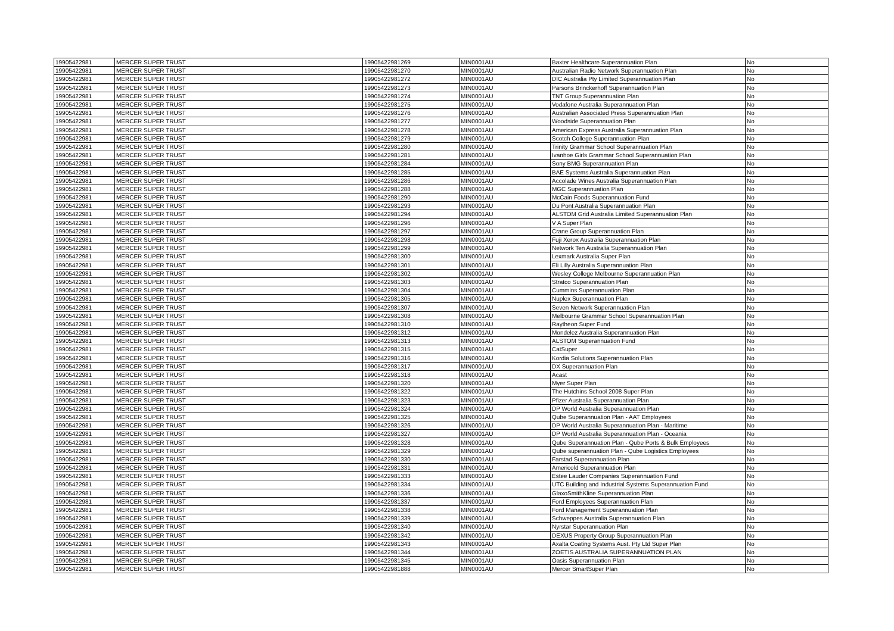| 19905422981 | MERCER SUPER TRUST | 19905422981269 | MIN0001AU | Baxter Healthcare Superannuation Plan | No |
| 19905422981 | MERCER SUPER TRUST | 19905422981270 | MIN0001AU | Australian Radio Network Superannuation Plan | No |
| 19905422981 | MERCER SUPER TRUST | 19905422981272 | MIN0001AU | DIC Australia Pty Limited Superannuation Plan | No |
| 19905422981 | MERCER SUPER TRUST | 19905422981273 | MIN0001AU | Parsons Brinckerhoff Superannuation Plan | No |
| 19905422981 | MERCER SUPER TRUST | 19905422981274 | MIN0001AU | TNT Group Superannuation Plan | No |
| 19905422981 | MERCER SUPER TRUST | 19905422981275 | MIN0001AU | Vodafone Australia Superannuation Plan | No |
| 19905422981 | MERCER SUPER TRUST | 19905422981276 | MIN0001AU | Australian Associated Press Superannuation Plan | No |
| 19905422981 | MERCER SUPER TRUST | 19905422981277 | MIN0001AU | Woodside Superannuation Plan | No |
| 19905422981 | MERCER SUPER TRUST | 19905422981278 | MIN0001AU | American Express Australia Superannuation Plan | No |
| 19905422981 | MERCER SUPER TRUST | 19905422981279 | MIN0001AU | Scotch College Superannuation Plan | No |
| 19905422981 | MERCER SUPER TRUST | 19905422981280 | MIN0001AU | Trinity Grammar School Superannuation Plan | No |
| 19905422981 | MERCER SUPER TRUST | 19905422981281 | MIN0001AU | Ivanhoe Girls Grammar School Superannuation Plan | No |
| 19905422981 | MERCER SUPER TRUST | 19905422981284 | MIN0001AU | Sony BMG Superannuation Plan | No |
| 19905422981 | MERCER SUPER TRUST | 19905422981285 | MIN0001AU | BAE Systems Australia Superannuation Plan | No |
| 19905422981 | MERCER SUPER TRUST | 19905422981286 | MIN0001AU | Accolade Wines Australia Superannuation Plan | No |
| 19905422981 | MERCER SUPER TRUST | 19905422981288 | MIN0001AU | MGC Superannuation Plan | No |
| 19905422981 | MERCER SUPER TRUST | 19905422981290 | MIN0001AU | McCain Foods Superannuation Fund | No |
| 19905422981 | MERCER SUPER TRUST | 19905422981293 | MIN0001AU | Du Pont Australia Superannuation Plan | No |
| 19905422981 | MERCER SUPER TRUST | 19905422981294 | MIN0001AU | ALSTOM Grid Australia Limited Superannuation Plan | No |
| 19905422981 | MERCER SUPER TRUST | 19905422981296 | MIN0001AU | V A Super Plan | No |
| 19905422981 | MERCER SUPER TRUST | 19905422981297 | MIN0001AU | Crane Group Superannuation Plan | No |
| 19905422981 | MERCER SUPER TRUST | 19905422981298 | MIN0001AU | Fuji Xerox Australia Superannuation Plan | No |
| 19905422981 | MERCER SUPER TRUST | 19905422981299 | MIN0001AU | Network Ten Australia Superannuation Plan | No |
| 19905422981 | MERCER SUPER TRUST | 19905422981300 | MIN0001AU | Lexmark Australia Super Plan | No |
| 19905422981 | MERCER SUPER TRUST | 19905422981301 | MIN0001AU | Eli Lilly Australia Superannuation Plan | No |
| 19905422981 | MERCER SUPER TRUST | 19905422981302 | MIN0001AU | Wesley College Melbourne Superannuation Plan | No |
| 19905422981 | MERCER SUPER TRUST | 19905422981303 | MIN0001AU | Stratco Superannuation Plan | No |
| 19905422981 | MERCER SUPER TRUST | 19905422981304 | MIN0001AU | Cummins Superannuation Plan | No |
| 19905422981 | MERCER SUPER TRUST | 19905422981305 | MIN0001AU | Nuplex Superannuation Plan | No |
| 19905422981 | MERCER SUPER TRUST | 19905422981307 | MIN0001AU | Seven Network Superannuation Plan | No |
| 19905422981 | MERCER SUPER TRUST | 19905422981308 | MIN0001AU | Melbourne Grammar School Superannuation Plan | No |
| 19905422981 | MERCER SUPER TRUST | 19905422981310 | MIN0001AU | Raytheon Super Fund | No |
| 19905422981 | MERCER SUPER TRUST | 19905422981312 | MIN0001AU | Mondelez Australia Superannuation Plan | No |
| 19905422981 | MERCER SUPER TRUST | 19905422981313 | MIN0001AU | ALSTOM Superannuation Fund | No |
| 19905422981 | MERCER SUPER TRUST | 19905422981315 | MIN0001AU | CatSuper | No |
| 19905422981 | MERCER SUPER TRUST | 19905422981316 | MIN0001AU | Kordia Solutions Superannuation Plan | No |
| 19905422981 | MERCER SUPER TRUST | 19905422981317 | MIN0001AU | DX Superannuation Plan | No |
| 19905422981 | MERCER SUPER TRUST | 19905422981318 | MIN0001AU | Acast | No |
| 19905422981 | MERCER SUPER TRUST | 19905422981320 | MIN0001AU | Myer Super Plan | No |
| 19905422981 | MERCER SUPER TRUST | 19905422981322 | MIN0001AU | The Hutchins School 2008 Super Plan | No |
| 19905422981 | MERCER SUPER TRUST | 19905422981323 | MIN0001AU | Pfizer Australia Superannuation Plan | No |
| 19905422981 | MERCER SUPER TRUST | 19905422981324 | MIN0001AU | DP World Australia Superannuation Plan | No |
| 19905422981 | MERCER SUPER TRUST | 19905422981325 | MIN0001AU | Qube Superannuation Plan - AAT Employees | No |
| 19905422981 | MERCER SUPER TRUST | 19905422981326 | MIN0001AU | DP World Australia Superannuation Plan - Maritime | No |
| 19905422981 | MERCER SUPER TRUST | 19905422981327 | MIN0001AU | DP World Australia Superannuation Plan - Oceania | No |
| 19905422981 | MERCER SUPER TRUST | 19905422981328 | MIN0001AU | Qube Superannuation Plan - Qube Ports & Bulk Employees | No |
| 19905422981 | MERCER SUPER TRUST | 19905422981329 | MIN0001AU | Qube superannuation Plan - Qube Logistics Employees | No |
| 19905422981 | MERCER SUPER TRUST | 19905422981330 | MIN0001AU | Farstad Superannuation Plan | No |
| 19905422981 | MERCER SUPER TRUST | 19905422981331 | MIN0001AU | Americold Superannuation Plan | No |
| 19905422981 | MERCER SUPER TRUST | 19905422981333 | MIN0001AU | Estee Lauder Companies Superannuation Fund | No |
| 19905422981 | MERCER SUPER TRUST | 19905422981334 | MIN0001AU | UTC Building and Industrial Systems Superannuation Fund | No |
| 19905422981 | MERCER SUPER TRUST | 19905422981336 | MIN0001AU | GlaxoSmithKline Superannuation Plan | No |
| 19905422981 | MERCER SUPER TRUST | 19905422981337 | MIN0001AU | Ford Employees Superannuation Plan | No |
| 19905422981 | MERCER SUPER TRUST | 19905422981338 | MIN0001AU | Ford Management Superannuation Plan | No |
| 19905422981 | MERCER SUPER TRUST | 19905422981339 | MIN0001AU | Schweppes Australia Superannuation Plan | No |
| 19905422981 | MERCER SUPER TRUST | 19905422981340 | MIN0001AU | Nyrstar Superannuation Plan | No |
| 19905422981 | MERCER SUPER TRUST | 19905422981342 | MIN0001AU | DEXUS Property Group Superannuation Plan | No |
| 19905422981 | MERCER SUPER TRUST | 19905422981343 | MIN0001AU | Axalta Coating Systems Aust. Pty Ltd Super Plan | No |
| 19905422981 | MERCER SUPER TRUST | 19905422981344 | MIN0001AU | ZOETIS AUSTRALIA SUPERANNUATION PLAN | No |
| 19905422981 | MERCER SUPER TRUST | 19905422981345 | MIN0001AU | Oasis Superannuation Plan | No |
| 19905422981 | MERCER SUPER TRUST | 19905422981888 | MIN0001AU | Mercer SmartSuper Plan | No |